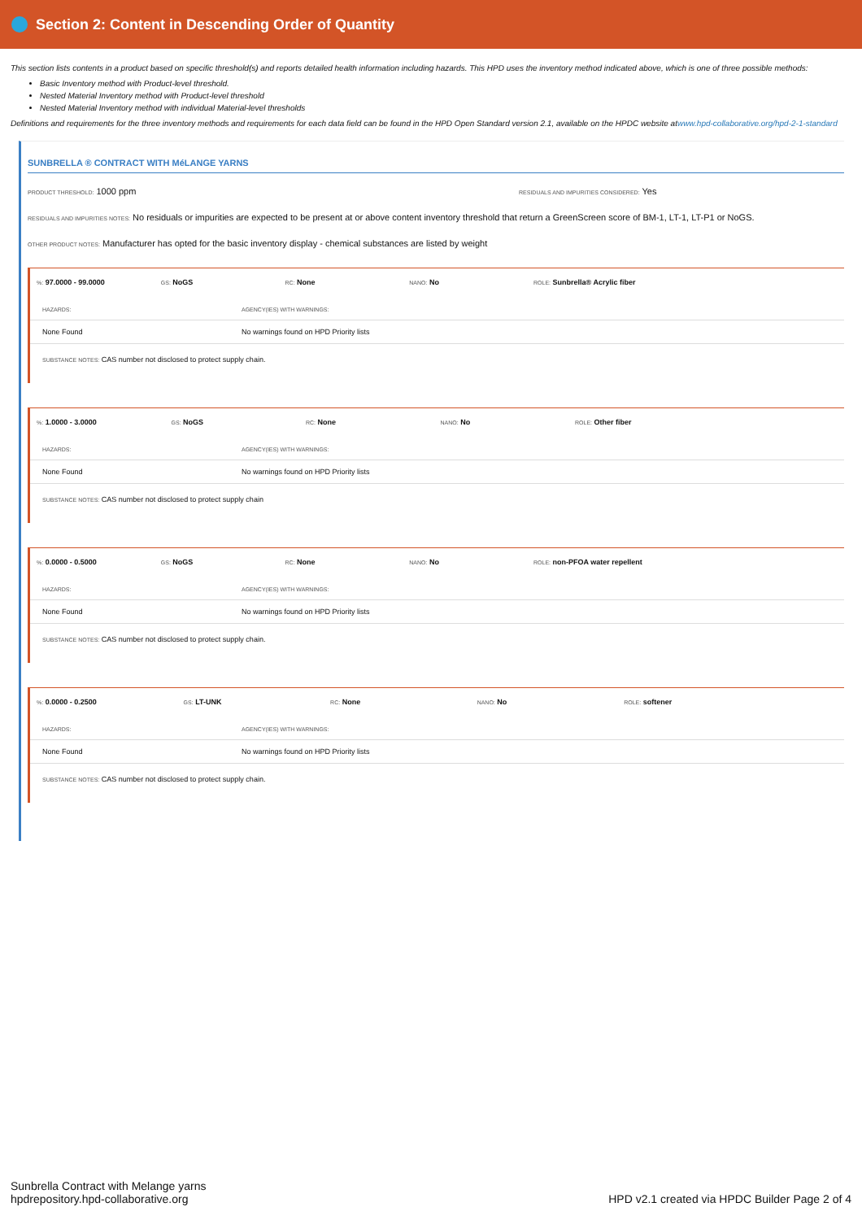Section 2: Content in Descending Order of Quantity
This section lists contents in a product based on specific threshold(s) and reports detailed health information including hazards. This HPD uses the inventory method indicated above, which is one of three possible methods:
Basic Inventory method with Product-level threshold.
Nested Material Inventory method with Product-level threshold
Nested Material Inventory method with individual Material-level thresholds
Definitions and requirements for the three inventory methods and requirements for each data field can be found in the HPD Open Standard version 2.1, available on the HPDC website atwww.hpd-collaborative.org/hpd-2-1-standard
SUNBRELLA ® CONTRACT WITH MéLANGE YARNS
PRODUCT THRESHOLD: 1000 ppm
RESIDUALS AND IMPURITIES CONSIDERED: Yes
RESIDUALS AND IMPURITIES NOTES: No residuals or impurities are expected to be present at or above content inventory threshold that return a GreenScreen score of BM-1, LT-1, LT-P1 or NoGS.
OTHER PRODUCT NOTES: Manufacturer has opted for the basic inventory display - chemical substances are listed by weight
%: 97.0000 - 99.0000
GS: NoGS
RC: None
NANO: No
ROLE: Sunbrella® Acrylic fiber
| HAZARDS: | AGENCY(IES) WITH WARNINGS: |
| None Found | No warnings found on HPD Priority lists |
SUBSTANCE NOTES: CAS number not disclosed to protect supply chain.
%: 1.0000 - 3.0000
GS: NoGS
RC: None
NANO: No
ROLE: Other fiber
| HAZARDS: | AGENCY(IES) WITH WARNINGS: |
| None Found | No warnings found on HPD Priority lists |
SUBSTANCE NOTES: CAS number not disclosed to protect supply chain
%: 0.0000 - 0.5000
GS: NoGS
RC: None
NANO: No
ROLE: non-PFOA water repellent
| HAZARDS: | AGENCY(IES) WITH WARNINGS: |
| None Found | No warnings found on HPD Priority lists |
SUBSTANCE NOTES: CAS number not disclosed to protect supply chain.
%: 0.0000 - 0.2500
GS: LT-UNK
RC: None
NANO: No
ROLE: softener
| HAZARDS: | AGENCY(IES) WITH WARNINGS: |
| None Found | No warnings found on HPD Priority lists |
SUBSTANCE NOTES: CAS number not disclosed to protect supply chain.
Sunbrella Contract with Melange yarns
hpdrepository.hpd-collaborative.org
HPD v2.1 created via HPDC Builder Page 2 of 4